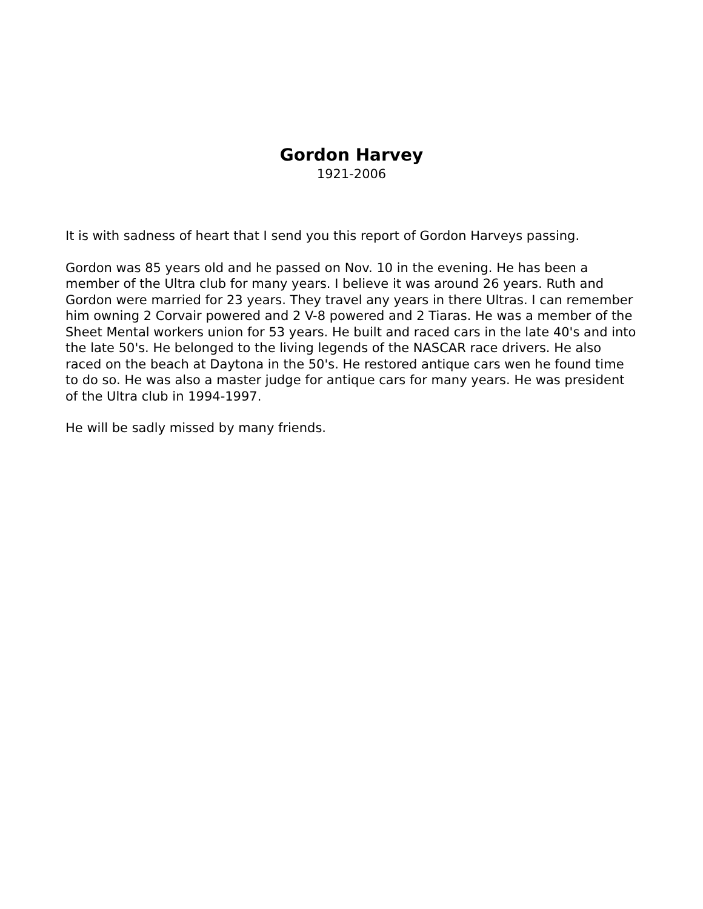Gordon Harvey
1921-2006
It is with sadness of heart that I send you this report of Gordon Harveys passing.
Gordon was 85 years old and he passed on Nov. 10 in the evening. He has been a member of the Ultra club for many years. I believe it was around 26 years. Ruth and Gordon were married for 23 years. They travel any years in there Ultras. I can remember him owning 2 Corvair powered and 2 V-8 powered and 2 Tiaras. He was a member of the Sheet Mental workers union for 53 years. He built and raced cars in the late 40's and into the late 50's. He belonged to the living legends of the NASCAR race drivers. He also raced on the beach at Daytona in the 50's. He restored antique cars wen he found time to do so. He was also a master judge for antique cars for many years. He was president of the Ultra club in 1994-1997.
He will be sadly missed by many friends.